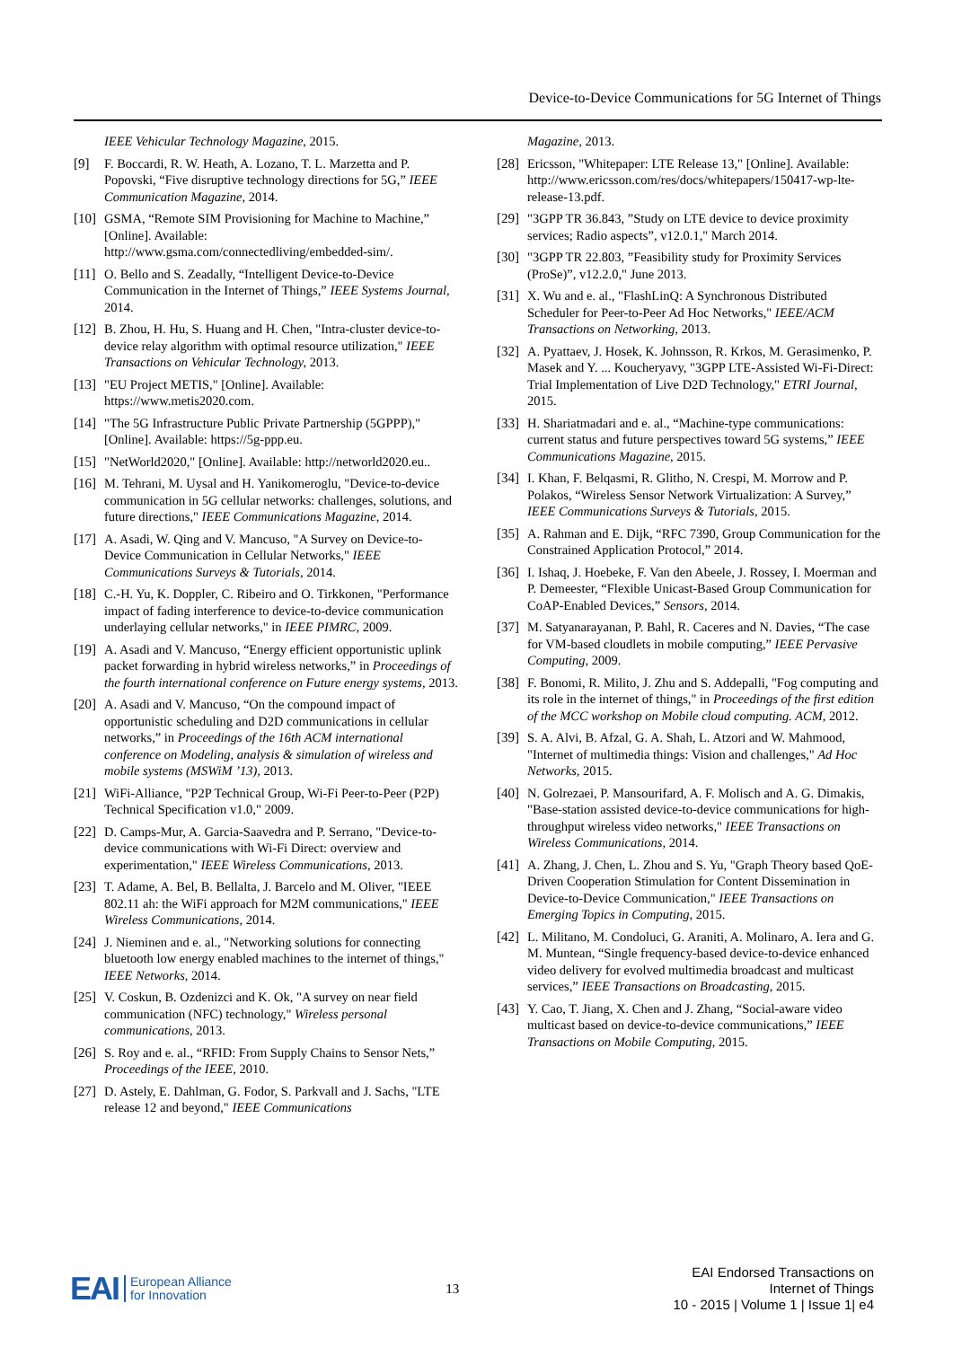Device-to-Device Communications for 5G Internet of Things
IEEE Vehicular Technology Magazine, 2015.
[9] F. Boccardi, R. W. Heath, A. Lozano, T. L. Marzetta and P. Popovski, “Five disruptive technology directions for 5G,” IEEE Communication Magazine, 2014.
[10] GSMA, “Remote SIM Provisioning for Machine to Machine,” [Online]. Available: http://www.gsma.com/connectedliving/embedded-sim/.
[11] O. Bello and S. Zeadally, “Intelligent Device-to-Device Communication in the Internet of Things,” IEEE Systems Journal, 2014.
[12] B. Zhou, H. Hu, S. Huang and H. Chen, "Intra-cluster device-to-device relay algorithm with optimal resource utilization," IEEE Transactions on Vehicular Technology, 2013.
[13] "EU Project METIS," [Online]. Available: https://www.metis2020.com.
[14] "The 5G Infrastructure Public Private Partnership (5GPPP)," [Online]. Available: https://5g-ppp.eu.
[15] "NetWorld2020," [Online]. Available: http://networld2020.eu..
[16] M. Tehrani, M. Uysal and H. Yanikomeroglu, "Device-to-device communication in 5G cellular networks: challenges, solutions, and future directions," IEEE Communications Magazine, 2014.
[17] A. Asadi, W. Qing and V. Mancuso, "A Survey on Device-to-Device Communication in Cellular Networks," IEEE Communications Surveys & Tutorials, 2014.
[18] C.-H. Yu, K. Doppler, C. Ribeiro and O. Tirkkonen, "Performance impact of fading interference to device-to-device communication underlaying cellular networks," in IEEE PIMRC, 2009.
[19] A. Asadi and V. Mancuso, “Energy efficient opportunistic uplink packet forwarding in hybrid wireless networks,” in Proceedings of the fourth international conference on Future energy systems, 2013.
[20] A. Asadi and V. Mancuso, “On the compound impact of opportunistic scheduling and D2D communications in cellular networks,” in Proceedings of the 16th ACM international conference on Modeling, analysis & simulation of wireless and mobile systems (MSWiM ’13), 2013.
[21] WiFi-Alliance, "P2P Technical Group, Wi-Fi Peer-to-Peer (P2P) Technical Specification v1.0," 2009.
[22] D. Camps-Mur, A. Garcia-Saavedra and P. Serrano, "Device-to-device communications with Wi-Fi Direct: overview and experimentation," IEEE Wireless Communications, 2013.
[23] T. Adame, A. Bel, B. Bellalta, J. Barcelo and M. Oliver, "IEEE 802.11 ah: the WiFi approach for M2M communications," IEEE Wireless Communications, 2014.
[24] J. Nieminen and e. al., "Networking solutions for connecting bluetooth low energy enabled machines to the internet of things," IEEE Networks, 2014.
[25] V. Coskun, B. Ozdenizci and K. Ok, "A survey on near field communication (NFC) technology," Wireless personal communications, 2013.
[26] S. Roy and e. al., “RFID: From Supply Chains to Sensor Nets,” Proceedings of the IEEE, 2010.
[27] D. Astely, E. Dahlman, G. Fodor, S. Parkvall and J. Sachs, "LTE release 12 and beyond," IEEE Communications
Magazine, 2013.
[28] Ericsson, "Whitepaper: LTE Release 13," [Online]. Available: http://www.ericsson.com/res/docs/whitepapers/150417-wp-lte-release-13.pdf.
[29] "3GPP TR 36.843, ”Study on LTE device to device proximity services; Radio aspects”, v12.0.1," March 2014.
[30] "3GPP TR 22.803, ”Feasibility study for Proximity Services (ProSe)”, v12.2.0," June 2013.
[31] X. Wu and e. al., "FlashLinQ: A Synchronous Distributed Scheduler for Peer-to-Peer Ad Hoc Networks," IEEE/ACM Transactions on Networking, 2013.
[32] A. Pyattaev, J. Hosek, K. Johnsson, R. Krkos, M. Gerasimenko, P. Masek and Y. ... Koucheryavy, "3GPP LTE-Assisted Wi-Fi-Direct: Trial Implementation of Live D2D Technology," ETRI Journal, 2015.
[33] H. Shariatmadari and e. al., “Machine-type communications: current status and future perspectives toward 5G systems,” IEEE Communications Magazine, 2015.
[34] I. Khan, F. Belqasmi, R. Glitho, N. Crespi, M. Morrow and P. Polakos, “Wireless Sensor Network Virtualization: A Survey,” IEEE Communications Surveys & Tutorials, 2015.
[35] A. Rahman and E. Dijk, “RFC 7390, Group Communication for the Constrained Application Protocol,” 2014.
[36] I. Ishaq, J. Hoebeke, F. Van den Abeele, J. Rossey, I. Moerman and P. Demeester, “Flexible Unicast-Based Group Communication for CoAP-Enabled Devices,” Sensors, 2014.
[37] M. Satyanarayanan, P. Bahl, R. Caceres and N. Davies, “The case for VM-based cloudlets in mobile computing,” IEEE Pervasive Computing, 2009.
[38] F. Bonomi, R. Milito, J. Zhu and S. Addepalli, "Fog computing and its role in the internet of things," in Proceedings of the first edition of the MCC workshop on Mobile cloud computing. ACM, 2012.
[39] S. A. Alvi, B. Afzal, G. A. Shah, L. Atzori and W. Mahmood, "Internet of multimedia things: Vision and challenges," Ad Hoc Networks, 2015.
[40] N. Golrezaei, P. Mansourifard, A. F. Molisch and A. G. Dimakis, "Base-station assisted device-to-device communications for high-throughput wireless video networks," IEEE Transactions on Wireless Communications, 2014.
[41] A. Zhang, J. Chen, L. Zhou and S. Yu, "Graph Theory based QoE-Driven Cooperation Stimulation for Content Dissemination in Device-to-Device Communication," IEEE Transactions on Emerging Topics in Computing, 2015.
[42] L. Militano, M. Condoluci, G. Araniti, A. Molinaro, A. Iera and G. M. Muntean, “Single frequency-based device-to-device enhanced video delivery for evolved multimedia broadcast and multicast services,” IEEE Transactions on Broadcasting, 2015.
[43] Y. Cao, T. Jiang, X. Chen and J. Zhang, “Social-aware video multicast based on device-to-device communications,” IEEE Transactions on Mobile Computing, 2015.
EAI European Alliance
for Innovation
13
EAI Endorsed Transactions on
Internet of Things
10 - 2015 | Volume 1 | Issue 1| e4